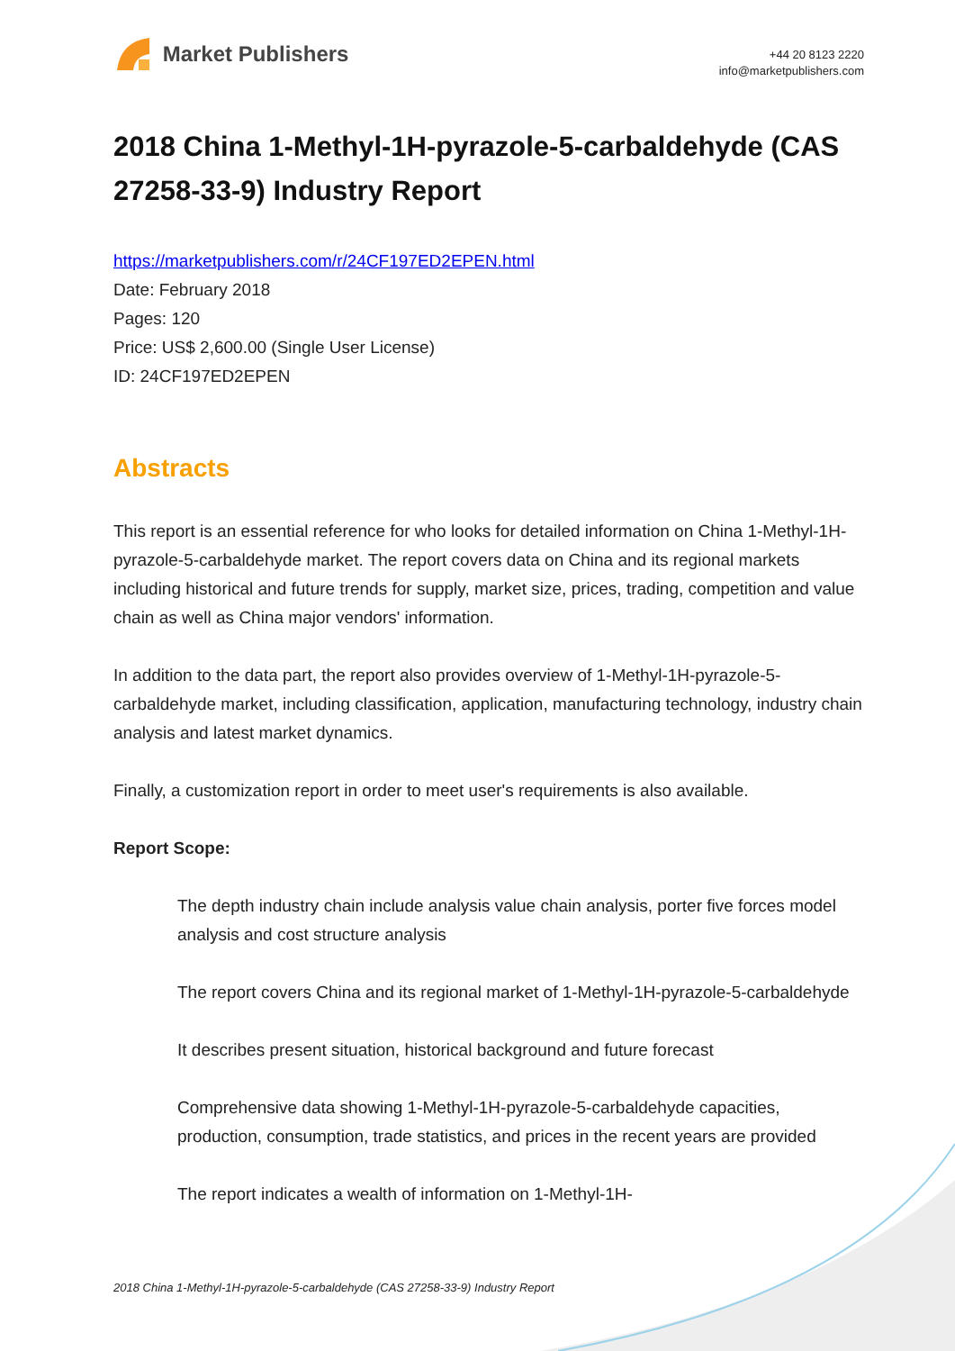Market Publishers
+44 20 8123 2220
info@marketpublishers.com
2018 China 1-Methyl-1H-pyrazole-5-carbaldehyde (CAS 27258-33-9) Industry Report
https://marketpublishers.com/r/24CF197ED2EPEN.html
Date: February 2018
Pages: 120
Price: US$ 2,600.00 (Single User License)
ID: 24CF197ED2EPEN
Abstracts
This report is an essential reference for who looks for detailed information on China 1-Methyl-1H-pyrazole-5-carbaldehyde market. The report covers data on China and its regional markets including historical and future trends for supply, market size, prices, trading, competition and value chain as well as China major vendors' information.
In addition to the data part, the report also provides overview of 1-Methyl-1H-pyrazole-5-carbaldehyde market, including classification, application, manufacturing technology, industry chain analysis and latest market dynamics.
Finally, a customization report in order to meet user's requirements is also available.
Report Scope:
The depth industry chain include analysis value chain analysis, porter five forces model analysis and cost structure analysis
The report covers China and its regional market of 1-Methyl-1H-pyrazole-5-carbaldehyde
It describes present situation, historical background and future forecast
Comprehensive data showing 1-Methyl-1H-pyrazole-5-carbaldehyde capacities, production, consumption, trade statistics, and prices in the recent years are provided
The report indicates a wealth of information on 1-Methyl-1H-
2018 China 1-Methyl-1H-pyrazole-5-carbaldehyde (CAS 27258-33-9) Industry Report